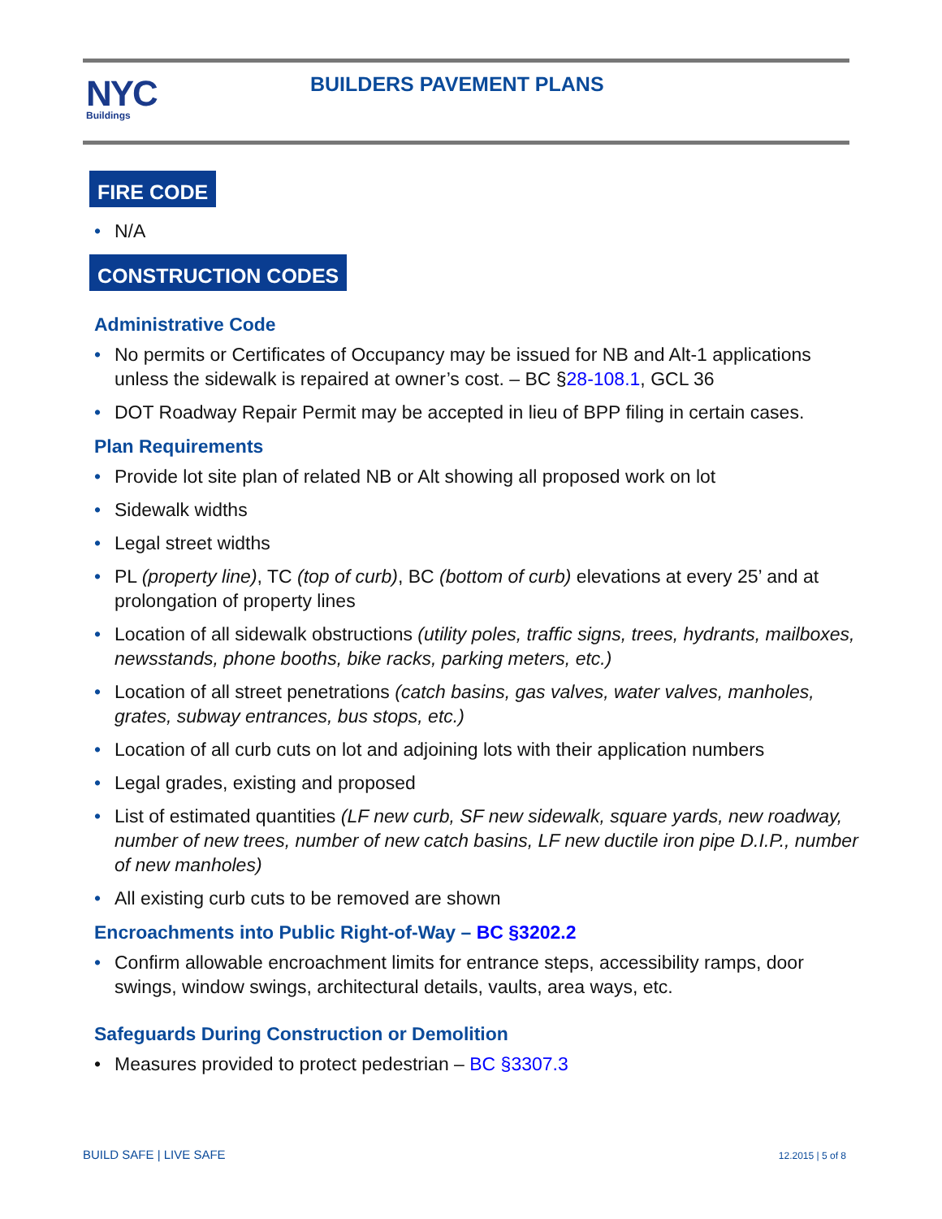NYC
Buildings
BUILDERS PAVEMENT PLANS
FIRE CODE
• N/A
CONSTRUCTION CODES
Administrative Code
• No permits or Certificates of Occupancy may be issued for NB and Alt-1 applications unless the sidewalk is repaired at owner’s cost. – BC §28-108.1, GCL 36
• DOT Roadway Repair Permit may be accepted in lieu of BPP filing in certain cases.
Plan Requirements
• Provide lot site plan of related NB or Alt showing all proposed work on lot
• Sidewalk widths
• Legal street widths
• PL (property line), TC (top of curb), BC (bottom of curb) elevations at every 25’ and at prolongation of property lines
• Location of all sidewalk obstructions (utility poles, traffic signs, trees, hydrants, mailboxes, newsstands, phone booths, bike racks, parking meters, etc.)
• Location of all street penetrations (catch basins, gas valves, water valves, manholes, grates, subway entrances, bus stops, etc.)
• Location of all curb cuts on lot and adjoining lots with their application numbers
• Legal grades, existing and proposed
• List of estimated quantities (LF new curb, SF new sidewalk, square yards, new roadway, number of new trees, number of new catch basins, LF new ductile iron pipe D.I.P., number of new manholes)
• All existing curb cuts to be removed are shown
Encroachments into Public Right-of-Way – BC §3202.2
• Confirm allowable encroachment limits for entrance steps, accessibility ramps, door swings, window swings, architectural details, vaults, area ways, etc.
Safeguards During Construction or Demolition
• Measures provided to protect pedestrian – BC §3307.3
BUILD SAFE | LIVE SAFE 12.2015 | 5 of 8